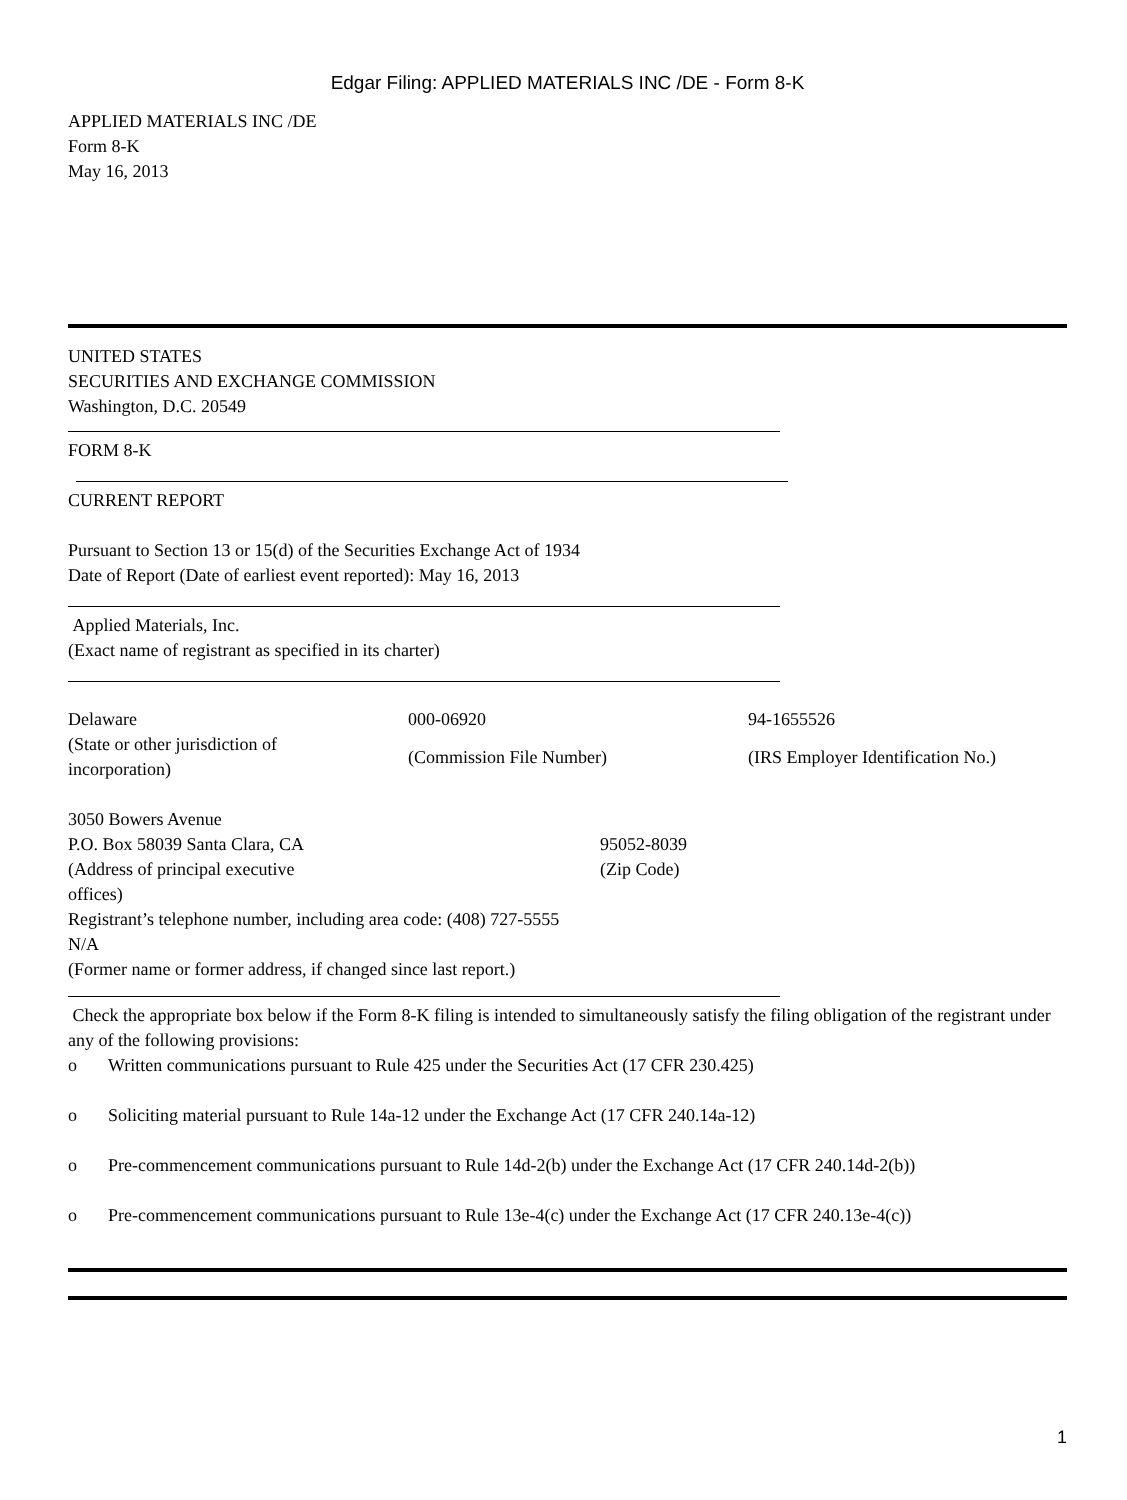Edgar Filing: APPLIED MATERIALS INC /DE - Form 8-K
APPLIED MATERIALS INC /DE
Form 8-K
May 16, 2013
UNITED STATES
SECURITIES AND EXCHANGE COMMISSION
Washington, D.C. 20549
FORM 8-K
CURRENT REPORT
Pursuant to Section 13 or 15(d) of the Securities Exchange Act of 1934
Date of Report (Date of earliest event reported): May 16, 2013
Applied Materials, Inc.
(Exact name of registrant as specified in its charter)
| Delaware | 000-06920 | 94-1655526 |
| (State or other jurisdiction of incorporation) | (Commission File Number) | (IRS Employer Identification No.) |
| 3050 Bowers Avenue | |
| P.O. Box 58039 Santa Clara, CA | 95052-8039 |
| (Address of principal executive offices) | (Zip Code) |
Registrant’s telephone number, including area code: (408) 727-5555
N/A
(Former name or former address, if changed since last report.)
Check the appropriate box below if the Form 8-K filing is intended to simultaneously satisfy the filing obligation of the registrant under any of the following provisions:
o Written communications pursuant to Rule 425 under the Securities Act (17 CFR 230.425)
o Soliciting material pursuant to Rule 14a-12 under the Exchange Act (17 CFR 240.14a-12)
o Pre-commencement communications pursuant to Rule 14d-2(b) under the Exchange Act (17 CFR 240.14d-2(b))
o Pre-commencement communications pursuant to Rule 13e-4(c) under the Exchange Act (17 CFR 240.13e-4(c))
1